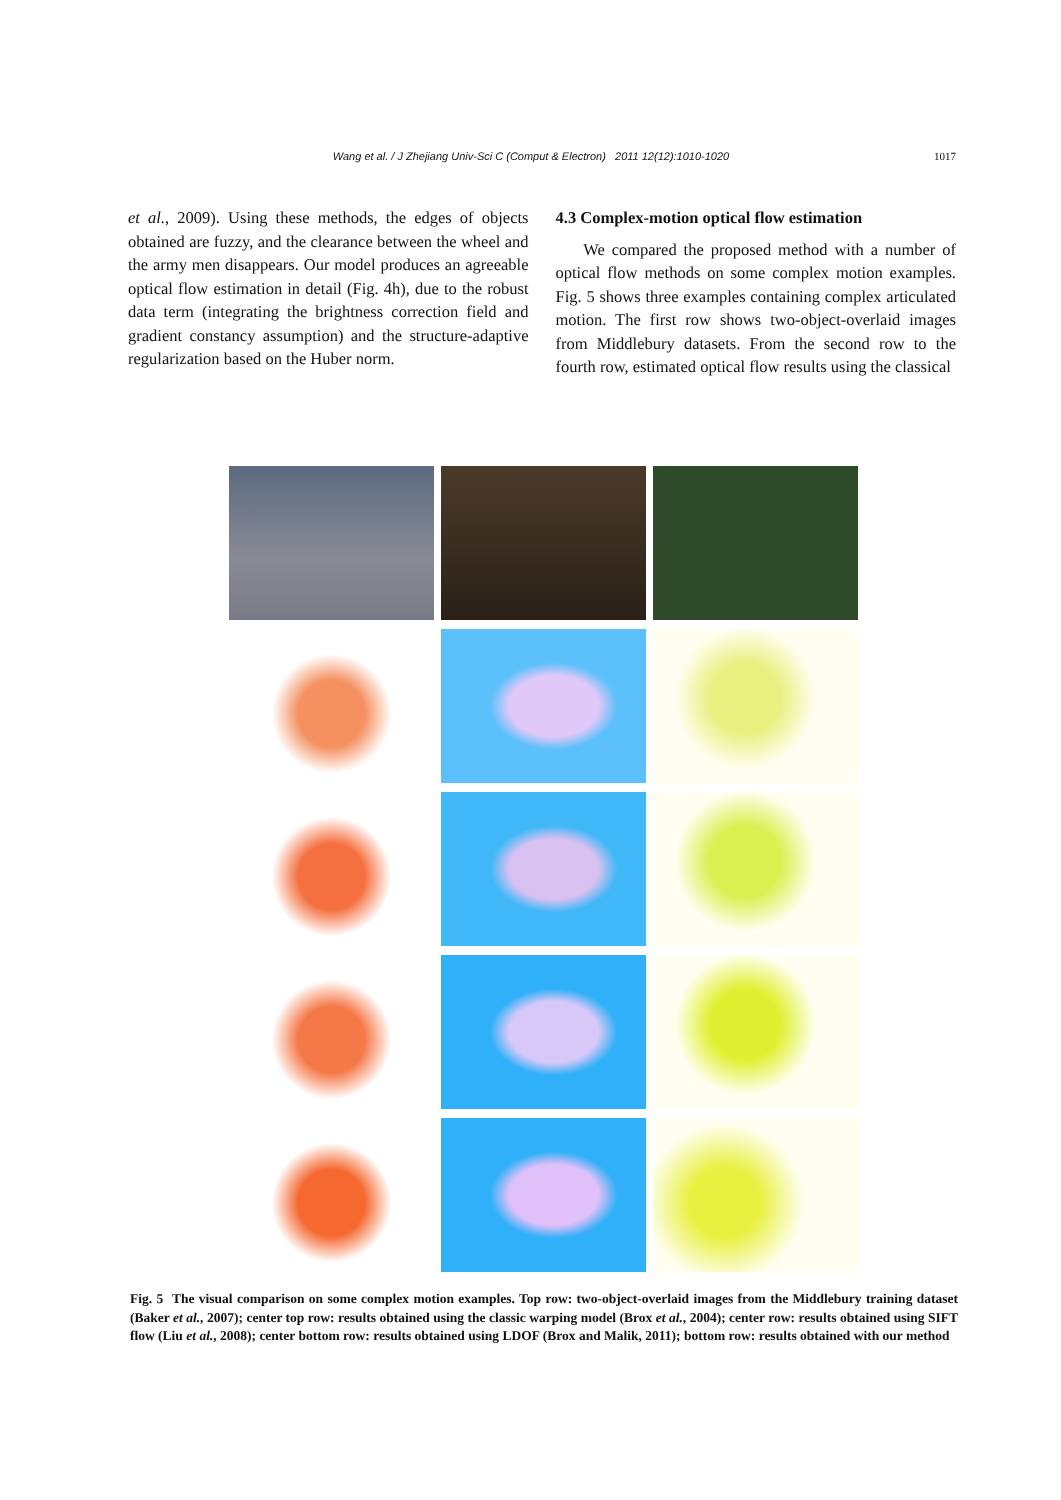Wang et al. / J Zhejiang Univ-Sci C (Comput & Electron) 2011 12(12):1010-1020 1017
et al., 2009). Using these methods, the edges of objects obtained are fuzzy, and the clearance between the wheel and the army men disappears. Our model produces an agreeable optical flow estimation in detail (Fig. 4h), due to the robust data term (integrating the brightness correction field and gradient constancy assumption) and the structure-adaptive regularization based on the Huber norm.
4.3 Complex-motion optical flow estimation
We compared the proposed method with a number of optical flow methods on some complex motion examples. Fig. 5 shows three examples containing complex articulated motion. The first row shows two-object-overlaid images from Middlebury datasets. From the second row to the fourth row, estimated optical flow results using the classical
Fig. 5 The visual comparison on some complex motion examples. Top row: two-object-overlaid images from the Middlebury training dataset (Baker et al., 2007); center top row: results obtained using the classic warping model (Brox et al., 2004); center row: results obtained using SIFT flow (Liu et al., 2008); center bottom row: results obtained using LDOF (Brox and Malik, 2011); bottom row: results obtained with our method